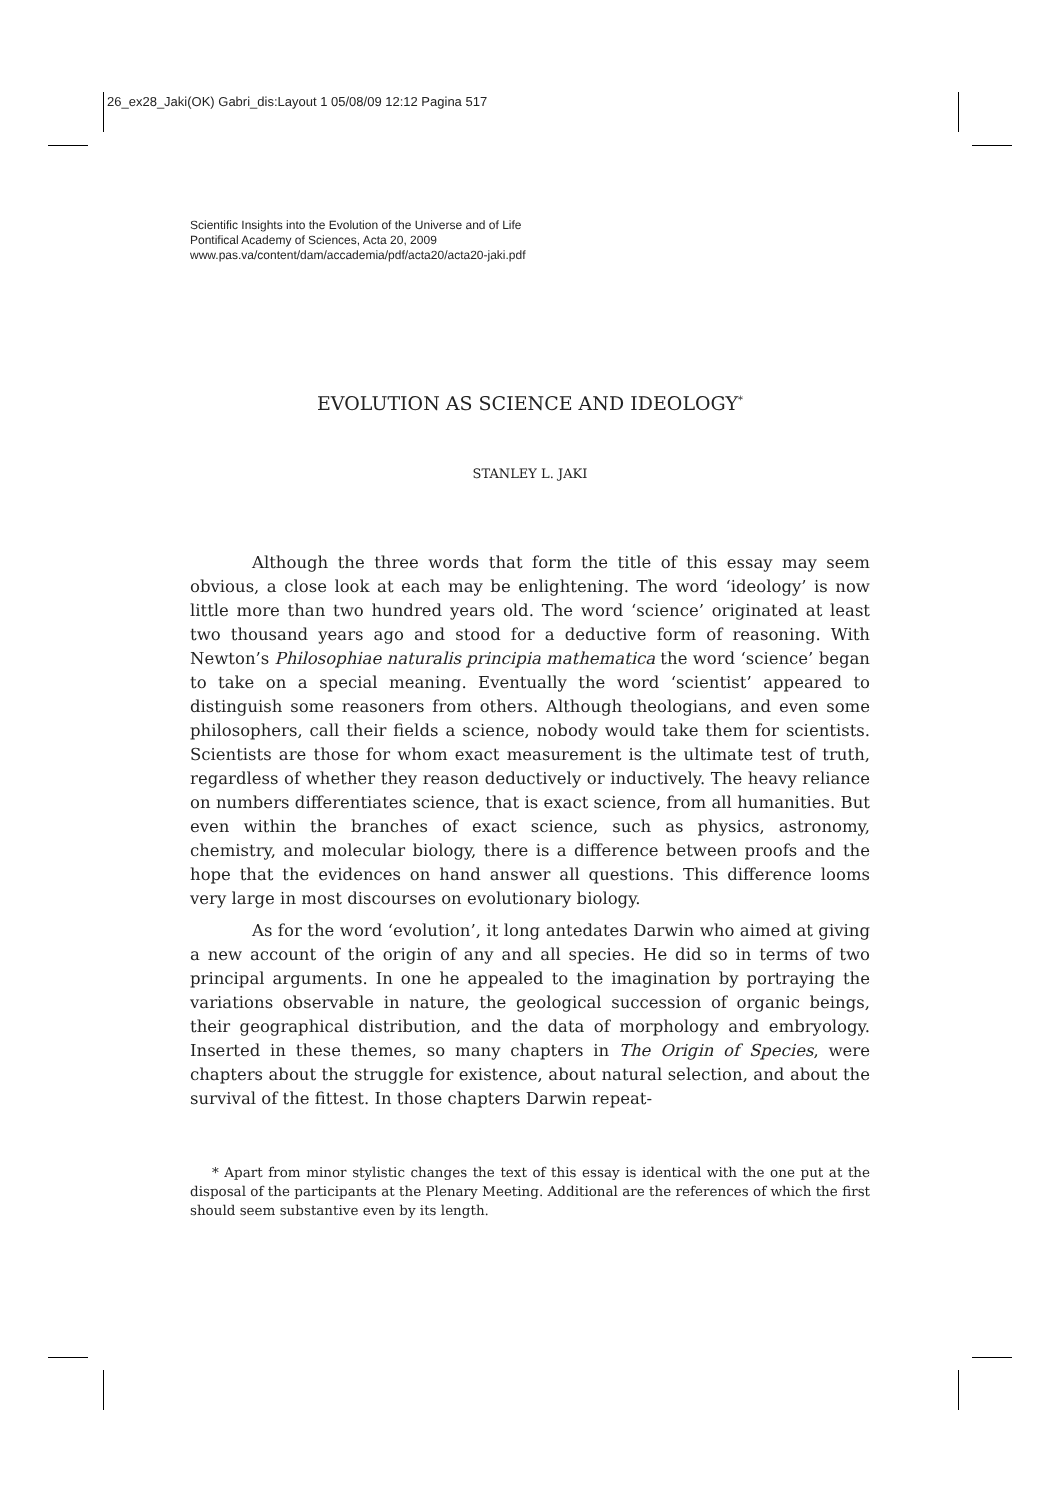26_ex28_Jaki(OK) Gabri_dis:Layout 1 05/08/09 12:12 Pagina 517
Scientific Insights into the Evolution of the Universe and of Life
Pontifical Academy of Sciences, Acta 20, 2009
www.pas.va/content/dam/accademia/pdf/acta20/acta20-jaki.pdf
EVOLUTION AS SCIENCE AND IDEOLOGY<sup>*</sup>
STANLEY L. JAKI
Although the three words that form the title of this essay may seem obvious, a close look at each may be enlightening. The word ‘ideology’ is now little more than two hundred years old. The word ‘science’ originated at least two thousand years ago and stood for a deductive form of reasoning. With Newton’s Philosophiae naturalis principia mathematica the word ‘science’ began to take on a special meaning. Eventually the word ‘scientist’ appeared to distinguish some reasoners from others. Although theologians, and even some philosophers, call their fields a science, nobody would take them for scientists. Scientists are those for whom exact measurement is the ultimate test of truth, regardless of whether they reason deductively or inductively. The heavy reliance on numbers differentiates science, that is exact science, from all humanities. But even within the branches of exact science, such as physics, astronomy, chemistry, and molecular biology, there is a difference between proofs and the hope that the evidences on hand answer all questions. This difference looms very large in most discourses on evolutionary biology.
As for the word ‘evolution’, it long antedates Darwin who aimed at giving a new account of the origin of any and all species. He did so in terms of two principal arguments. In one he appealed to the imagination by portraying the variations observable in nature, the geological succession of organic beings, their geographical distribution, and the data of morphology and embryology. Inserted in these themes, so many chapters in The Origin of Species, were chapters about the struggle for existence, about natural selection, and about the survival of the fittest. In those chapters Darwin repeat-
* Apart from minor stylistic changes the text of this essay is identical with the one put at the disposal of the participants at the Plenary Meeting. Additional are the references of which the first should seem substantive even by its length.